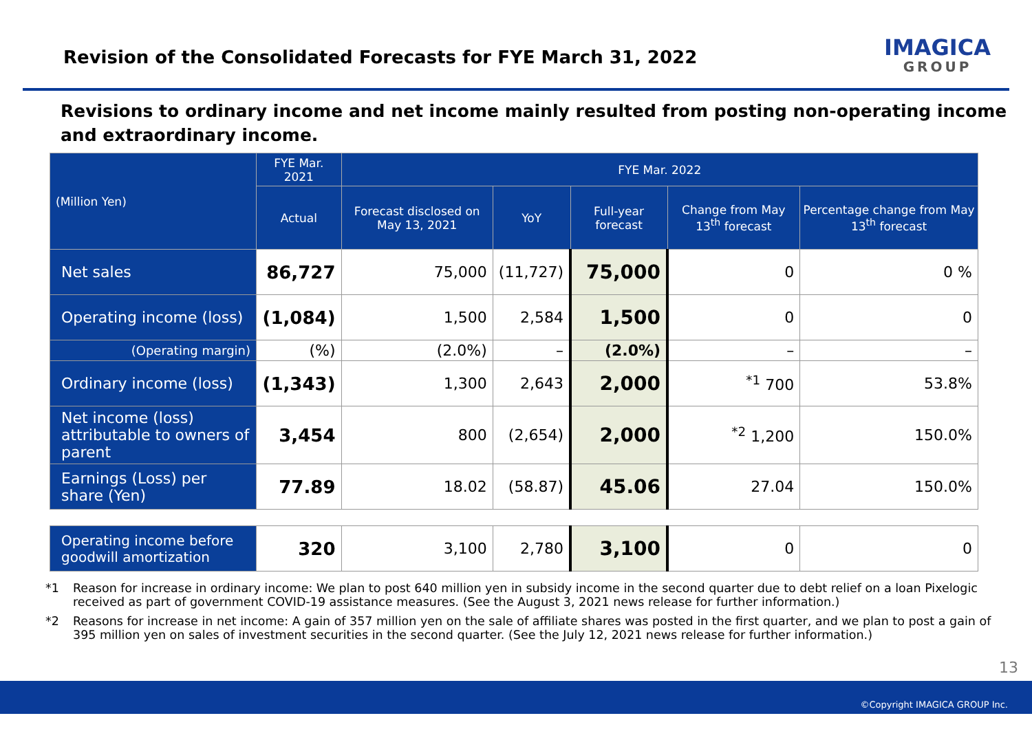Revision of the Consolidated Forecasts for FYE March 31, 2022
IMAGICA
GROUP
Revisions to ordinary income and net income mainly resulted from posting non-operating income and extraordinary income.
| (Million Yen) | FYE Mar. 2021 | FYE Mar. 2022 | | | | |
| --- | --- | --- | --- | --- | --- | --- |
| | Actual | Forecast disclosed on May 13, 2021 | YoY | Full-year forecast | Change from May 13<sup>th</sup> forecast | Percentage change from May 13<sup>th</sup> forecast |
| Net sales | 86,727 | 75,000 | (11,727) | 75,000 | 0 | 0 % |
| Operating income (loss) | (1,084) | 1,500 | 2,584 | 1,500 | 0 | 0 |
| (Operating margin) | (%) | (2.0%) | – | (2.0%) | – | – |
| Ordinary income (loss) | (1,343) | 1,300 | 2,643 | 2,000 | <sup>*1</sup> 700 | 53.8% |
| Net income (loss) attributable to owners of parent | 3,454 | 800 | (2,654) | 2,000 | <sup>*2</sup> 1,200 | 150.0% |
| Earnings (Loss) per share (Yen) | 77.89 | 18.02 | (58.87) | 45.06 | 27.04 | 150.0% |
| Operating income before goodwill amortization | 320 | 3,100 | 2,780 | 3,100 | 0 | 0 |
*1 Reason for increase in ordinary income: We plan to post 640 million yen in subsidy income in the second quarter due to debt relief on a loan Pixelogic received as part of government COVID-19 assistance measures. (See the August 3, 2021 news release for further information.)
*2 Reasons for increase in net income: A gain of 357 million yen on the sale of affiliate shares was posted in the first quarter, and we plan to post a gain of 395 million yen on sales of investment securities in the second quarter. (See the July 12, 2021 news release for further information.)
13
©Copyright IMAGICA GROUP Inc.